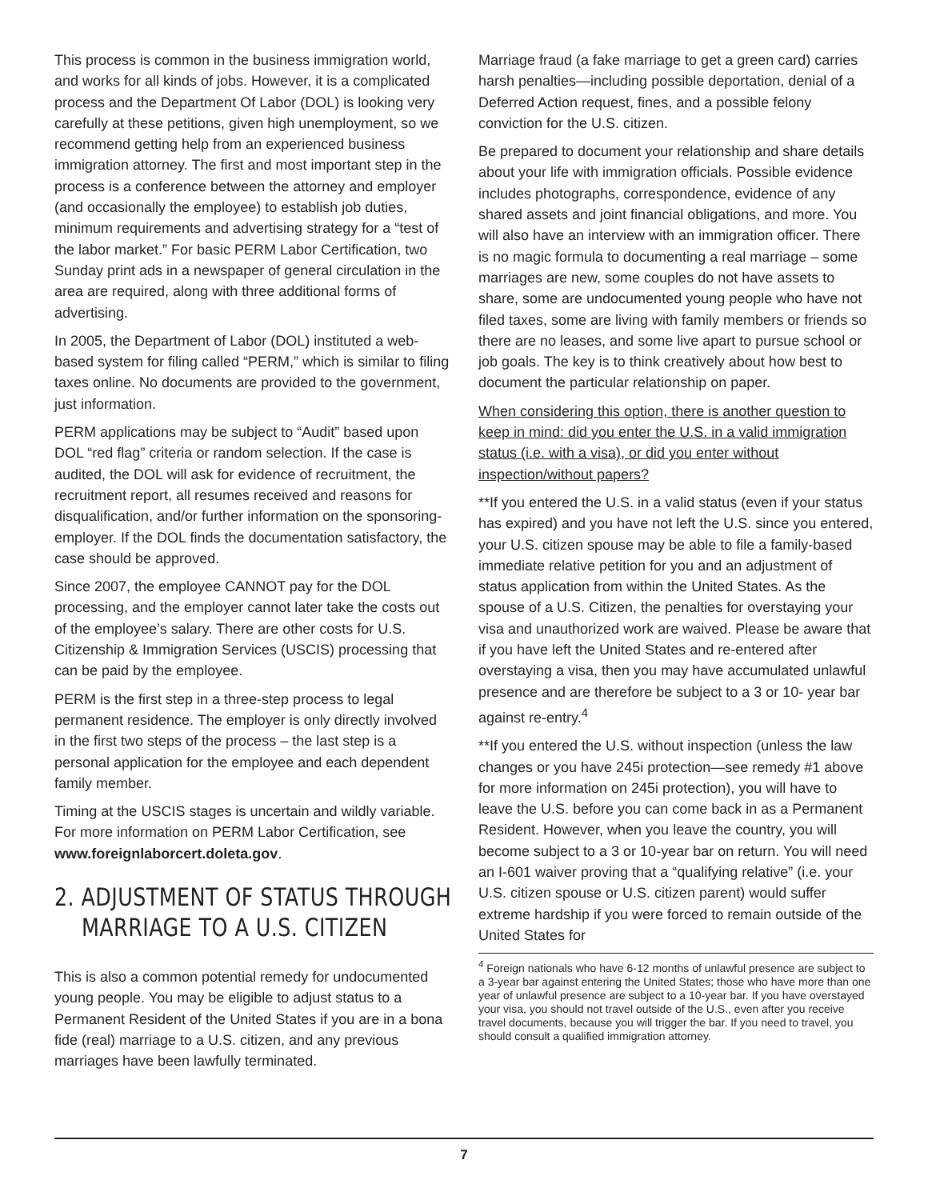This process is common in the business immigration world, and works for all kinds of jobs. However, it is a complicated process and the Department Of Labor (DOL) is looking very carefully at these petitions, given high unemployment, so we recommend getting help from an experienced business immigration attorney. The first and most important step in the process is a conference between the attorney and employer (and occasionally the employee) to establish job duties, minimum requirements and advertising strategy for a “test of the labor market.” For basic PERM Labor Certification, two Sunday print ads in a newspaper of general circulation in the area are required, along with three additional forms of advertising.
In 2005, the Department of Labor (DOL) instituted a web-based system for filing called “PERM,” which is similar to filing taxes online. No documents are provided to the government, just information.
PERM applications may be subject to “Audit” based upon DOL “red flag” criteria or random selection. If the case is audited, the DOL will ask for evidence of recruitment, the recruitment report, all resumes received and reasons for disqualification, and/or further information on the sponsoring-employer. If the DOL finds the documentation satisfactory, the case should be approved.
Since 2007, the employee CANNOT pay for the DOL processing, and the employer cannot later take the costs out of the employee’s salary. There are other costs for U.S. Citizenship & Immigration Services (USCIS) processing that can be paid by the employee.
PERM is the first step in a three-step process to legal permanent residence. The employer is only directly involved in the first two steps of the process – the last step is a personal application for the employee and each dependent family member.
Timing at the USCIS stages is uncertain and wildly variable. For more information on PERM Labor Certification, see www.foreignlaborcert.doleta.gov.
2. ADJUSTMENT OF STATUS THROUGH
MARRIAGE TO A U.S. CITIZEN
This is also a common potential remedy for undocumented young people. You may be eligible to adjust status to a Permanent Resident of the United States if you are in a bona fide (real) marriage to a U.S. citizen, and any previous marriages have been lawfully terminated.
Marriage fraud (a fake marriage to get a green card) carries harsh penalties—including possible deportation, denial of a Deferred Action request, fines, and a possible felony conviction for the U.S. citizen.
Be prepared to document your relationship and share details about your life with immigration officials. Possible evidence includes photographs, correspondence, evidence of any shared assets and joint financial obligations, and more. You will also have an interview with an immigration officer. There is no magic formula to documenting a real marriage – some marriages are new, some couples do not have assets to share, some are undocumented young people who have not filed taxes, some are living with family members or friends so there are no leases, and some live apart to pursue school or job goals. The key is to think creatively about how best to document the particular relationship on paper.
When considering this option, there is another question to keep in mind: did you enter the U.S. in a valid immigration status (i.e. with a visa), or did you enter without inspection/without papers?
**If you entered the U.S. in a valid status (even if your status has expired) and you have not left the U.S. since you entered, your U.S. citizen spouse may be able to file a family-based immediate relative petition for you and an adjustment of status application from within the United States. As the spouse of a U.S. Citizen, the penalties for overstaying your visa and unauthorized work are waived. Please be aware that if you have left the United States and re-entered after overstaying a visa, then you may have accumulated unlawful presence and are therefore be subject to a 3 or 10- year bar against re-entry.<sup>4</sup>
**If you entered the U.S. without inspection (unless the law changes or you have 245i protection—see remedy #1 above for more information on 245i protection), you will have to leave the U.S. before you can come back in as a Permanent Resident. However, when you leave the country, you will become subject to a 3 or 10-year bar on return. You will need an I-601 waiver proving that a “qualifying relative” (i.e. your U.S. citizen spouse or U.S. citizen parent) would suffer extreme hardship if you were forced to remain outside of the United States for
<sup>4</sup> Foreign nationals who have 6-12 months of unlawful presence are subject to a 3-year bar against entering the United States; those who have more than one year of unlawful presence are subject to a 10-year bar. If you have overstayed your visa, you should not travel outside of the U.S., even after you receive travel documents, because you will trigger the bar. If you need to travel, you should consult a qualified immigration attorney.
7